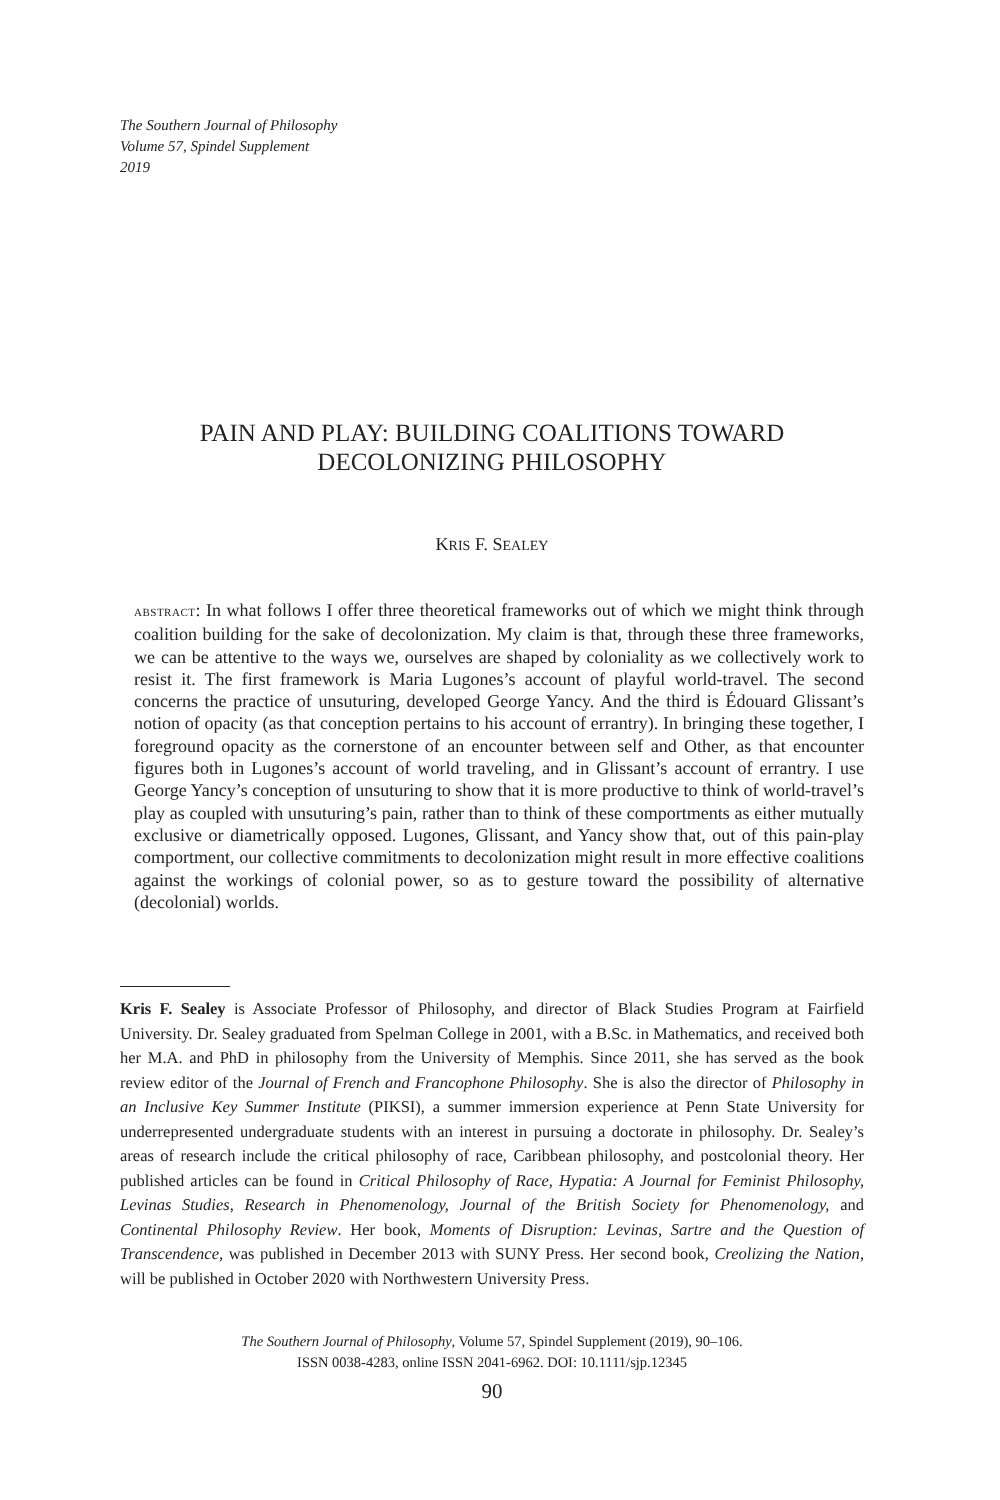The Southern Journal of Philosophy
Volume 57, Spindel Supplement
2019
PAIN AND PLAY: BUILDING COALITIONS TOWARD
DECOLONIZING PHILOSOPHY
KRIS F. SEALEY
ABSTRACT: In what follows I offer three theoretical frameworks out of which we might think through coalition building for the sake of decolonization. My claim is that, through these three frameworks, we can be attentive to the ways we, ourselves are shaped by coloniality as we collectively work to resist it. The first framework is Maria Lugones’s account of playful world-travel. The second concerns the practice of unsuturing, developed George Yancy. And the third is Édouard Glissant’s notion of opacity (as that conception pertains to his account of errantry). In bringing these together, I foreground opacity as the cornerstone of an encounter between self and Other, as that encounter figures both in Lugones’s account of world traveling, and in Glissant’s account of errantry. I use George Yancy’s conception of unsuturing to show that it is more productive to think of world-travel’s play as coupled with unsuturing’s pain, rather than to think of these comportments as either mutually exclusive or diametrically opposed. Lugones, Glissant, and Yancy show that, out of this pain-play comportment, our collective commitments to decolonization might result in more effective coalitions against the workings of colonial power, so as to gesture toward the possibility of alternative (decolonial) worlds.
Kris F. Sealey is Associate Professor of Philosophy, and director of Black Studies Program at Fairfield University. Dr. Sealey graduated from Spelman College in 2001, with a B.Sc. in Mathematics, and received both her M.A. and PhD in philosophy from the University of Memphis. Since 2011, she has served as the book review editor of the Journal of French and Francophone Philosophy. She is also the director of Philosophy in an Inclusive Key Summer Institute (PIKSI), a summer immersion experience at Penn State University for underrepresented undergraduate students with an interest in pursuing a doctorate in philosophy. Dr. Sealey’s areas of research include the critical philosophy of race, Caribbean philosophy, and postcolonial theory. Her published articles can be found in Critical Philosophy of Race, Hypatia: A Journal for Feminist Philosophy, Levinas Studies, Research in Phenomenology, Journal of the British Society for Phenomenology, and Continental Philosophy Review. Her book, Moments of Disruption: Levinas, Sartre and the Question of Transcendence, was published in December 2013 with SUNY Press. Her second book, Creolizing the Nation, will be published in October 2020 with Northwestern University Press.
The Southern Journal of Philosophy, Volume 57, Spindel Supplement (2019), 90–106.
ISSN 0038-4283, online ISSN 2041-6962. DOI: 10.1111/sjp.12345
90